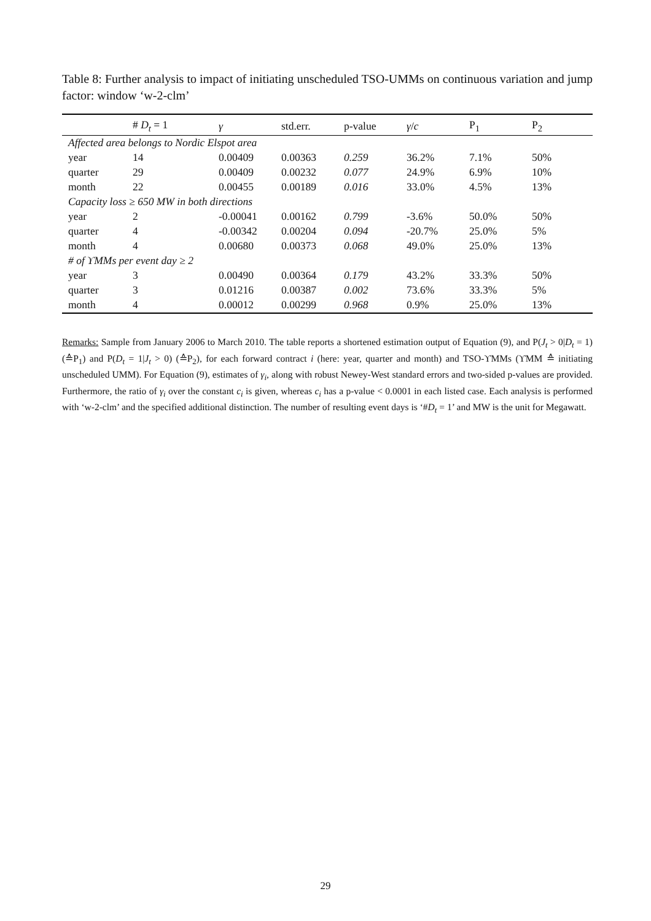Table 8: Further analysis to impact of initiating unscheduled TSO-UMMs on continuous variation and jump factor: window ‘w-2-clm’
| | # D<sub>t</sub> = 1 | γ | std.err. | p-value | γ / c | P<sub>1</sub> | P<sub>2</sub> |
| --- | --- | --- | --- | --- | --- | --- | --- |
| Affected area belongs to Nordic Elspot area | | | | | | | |
| year | 14 | 0.00409 | 0.00363 | 0.259 | 36.2% | 7.1% | 50% |
| quarter | 29 | 0.00409 | 0.00232 | 0.077 | 24.9% | 6.9% | 10% |
| month | 22 | 0.00455 | 0.00189 | 0.016 | 33.0% | 4.5% | 13% |
| Capacity loss ≥ 650 MW in both directions | | | | | | | |
| year | 2 | -0.00041 | 0.00162 | 0.799 | -3.6% | 50.0% | 50% |
| quarter | 4 | -0.00342 | 0.00204 | 0.094 | -20.7% | 25.0% | 5% |
| month | 4 | 0.00680 | 0.00373 | 0.068 | 49.0% | 25.0% | 13% |
| # of ϒMMs per event day ≥ 2 | | | | | | | |
| year | 3 | 0.00490 | 0.00364 | 0.179 | 43.2% | 33.3% | 50% |
| quarter | 3 | 0.01216 | 0.00387 | 0.002 | 73.6% | 33.3% | 5% |
| month | 4 | 0.00012 | 0.00299 | 0.968 | 0.9% | 25.0% | 13% |
Remarks: Sample from January 2006 to March 2010. The table reports a shortened estimation output of Equation (9), and P(J<sub>t</sub> > 0|D<sub>t</sub> = 1) (≙P<sub>1</sub>) and P(D<sub>t</sub> = 1|J<sub>t</sub> > 0) (≙P<sub>2</sub>), for each forward contract i (here: year, quarter and month) and TSO-ϒMMs (ϒMM ≙ initiating unscheduled UMM). For Equation (9), estimates of γ<sub>i</sub>, along with robust Newey-West standard errors and two-sided p-values are provided. Furthermore, the ratio of γ<sub>i</sub> over the constant c<sub>i</sub> is given, whereas c<sub>i</sub> has a p-value < 0.0001 in each listed case. Each analysis is performed with ‘w-2-clm’ and the specified additional distinction. The number of resulting event days is ‘#D<sub>t</sub> = 1’ and MW is the unit for Megawatt.
29